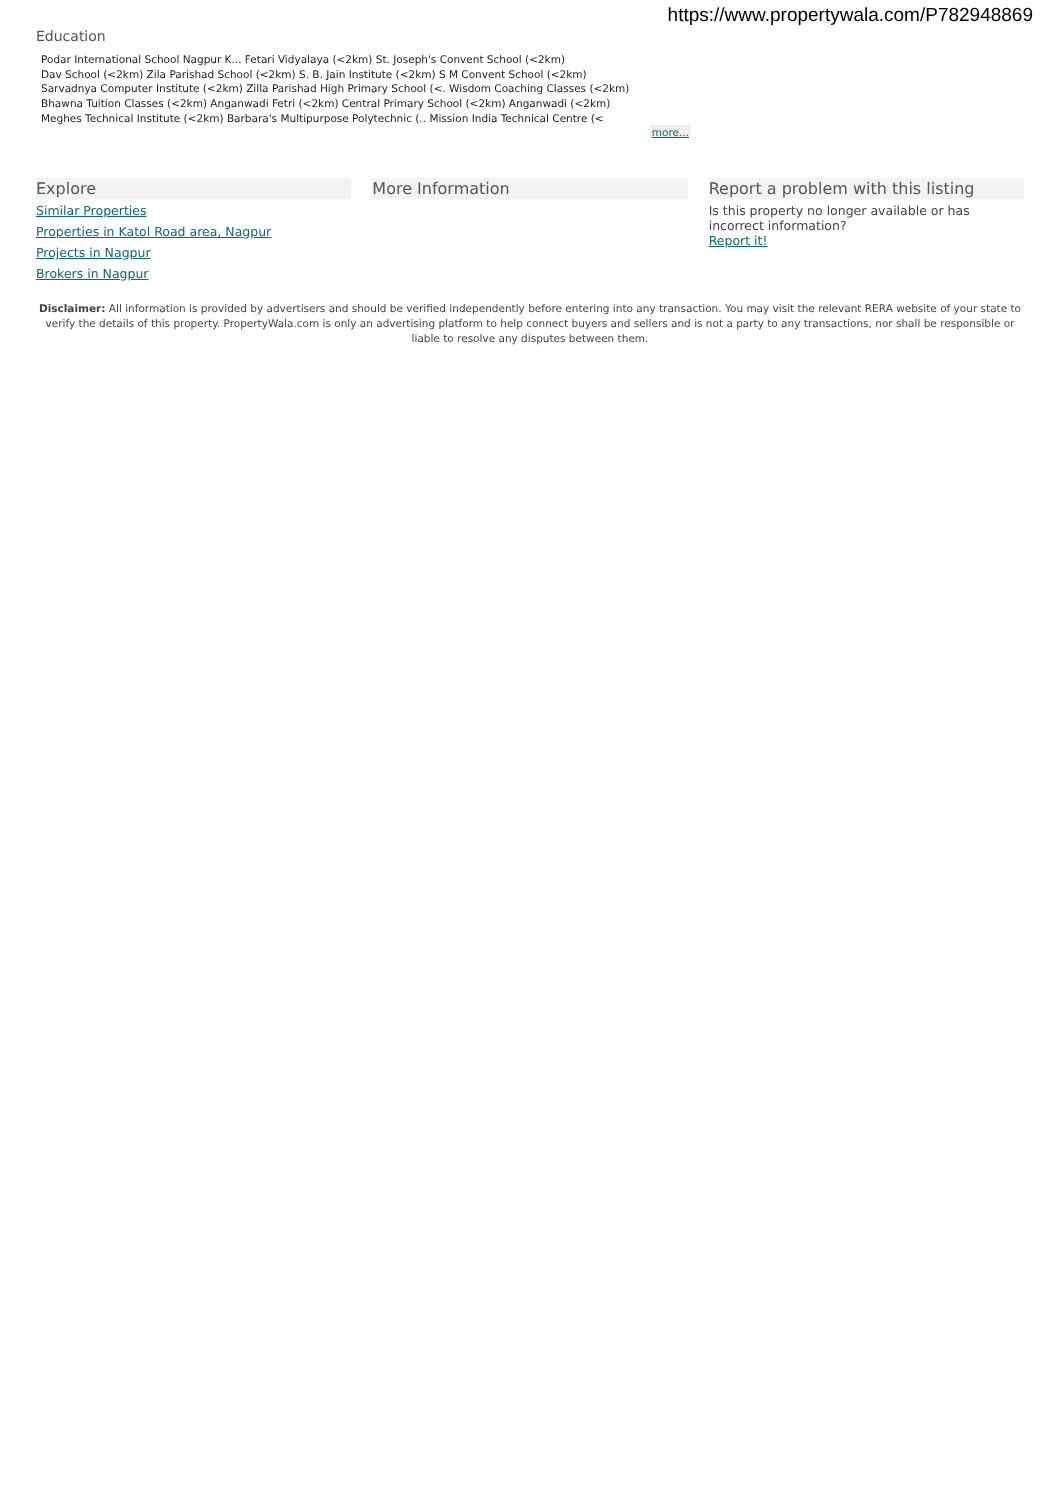https://www.propertywala.com/P782948869
Education
Podar International School Nagpur K... Fetari Vidyalaya (<2km) St. Joseph's Convent School (<2km)
Dav School (<2km) Zila Parishad School (<2km) S. B. Jain Institute (<2km) S M Convent School (<2km)
Sarvadnya Computer Institute (<2km) Zilla Parishad High Primary School (<. Wisdom Coaching Classes (<2km)
Bhawna Tuition Classes (<2km) Anganwadi Fetri (<2km) Central Primary School (<2km) Anganwadi (<2km)
Meghes Technical Institute (<2km) Barbara's Multipurpose Polytechnic (.. Mission India Technical Centre (<
more...
Explore
Similar Properties
Properties in Katol Road area, Nagpur
Projects in Nagpur
Brokers in Nagpur
More Information Report a problem with this listing
Is this property no longer available or has incorrect information?
Report it!
Disclaimer: All information is provided by advertisers and should be verified independently before entering into any transaction. You may visit the relevant RERA website of your state to verify the details of this property. PropertyWala.com is only an advertising platform to help connect buyers and sellers and is not a party to any transactions, nor shall be responsible or liable to resolve any disputes between them.